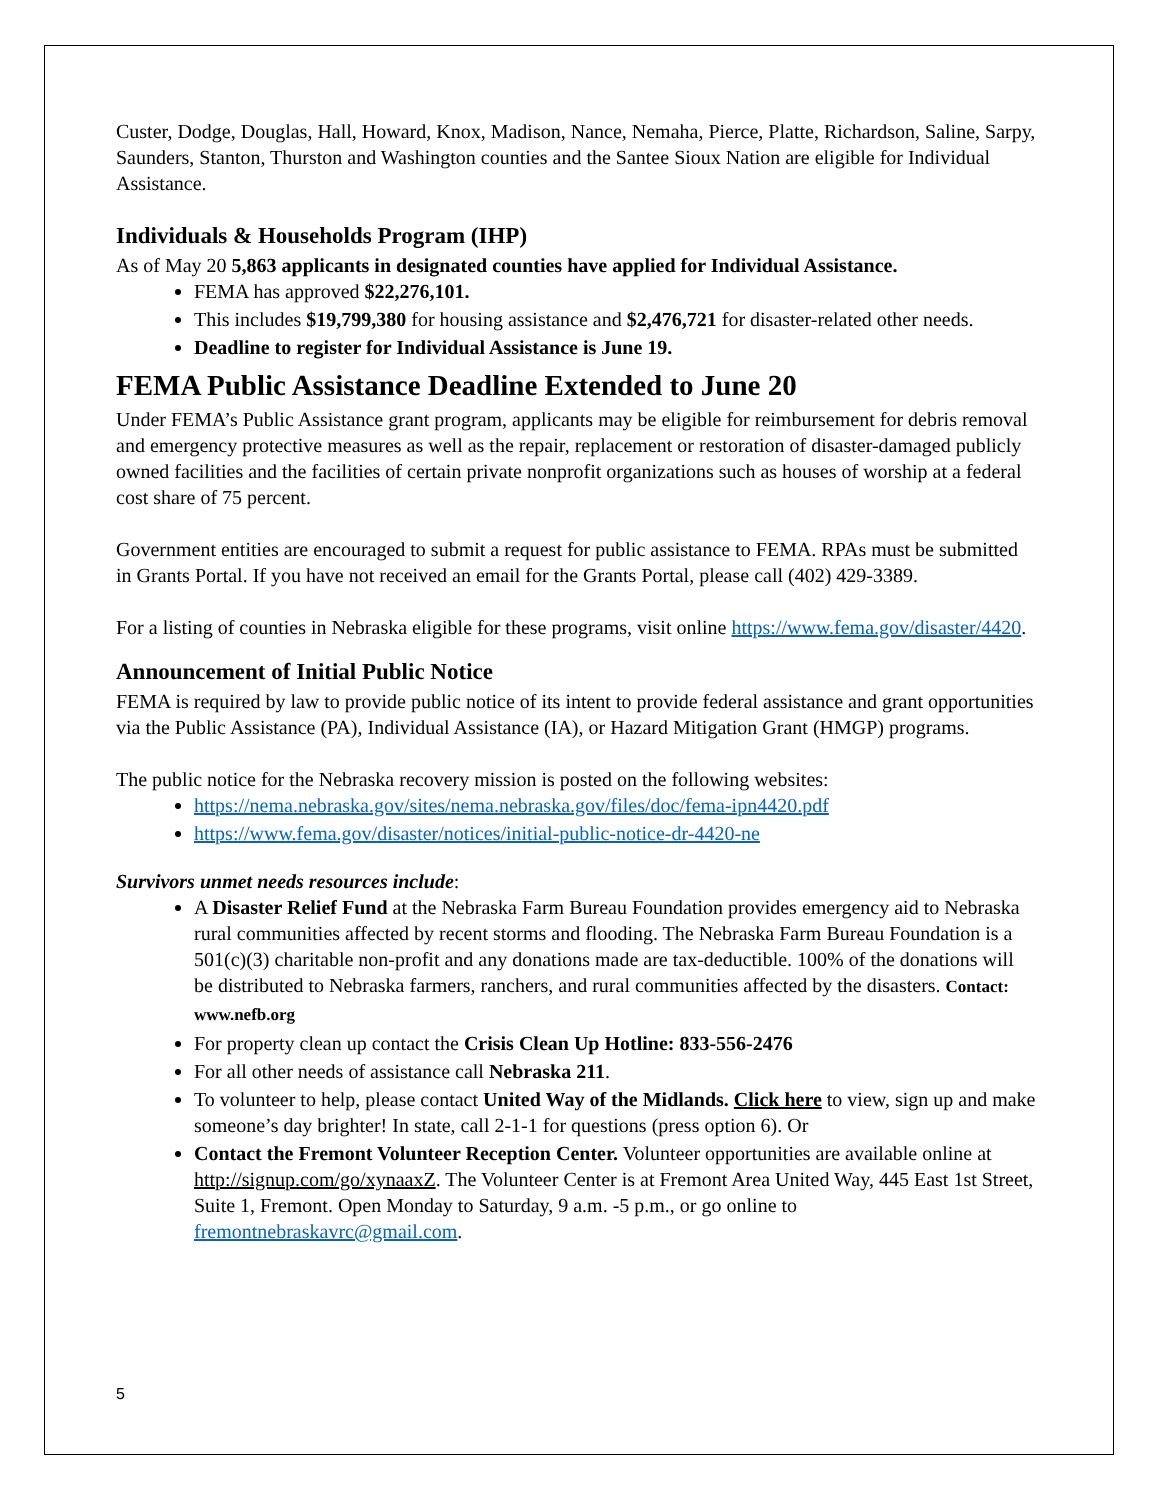Custer, Dodge, Douglas, Hall, Howard, Knox, Madison, Nance, Nemaha, Pierce, Platte, Richardson, Saline, Sarpy, Saunders, Stanton, Thurston and Washington counties and the Santee Sioux Nation are eligible for Individual Assistance.
Individuals & Households Program (IHP)
As of May 20 5,863 applicants in designated counties have applied for Individual Assistance.
FEMA has approved $22,276,101.
This includes $19,799,380 for housing assistance and $2,476,721 for disaster-related other needs.
Deadline to register for Individual Assistance is June 19.
FEMA Public Assistance Deadline Extended to June 20
Under FEMA’s Public Assistance grant program, applicants may be eligible for reimbursement for debris removal and emergency protective measures as well as the repair, replacement or restoration of disaster-damaged publicly owned facilities and the facilities of certain private nonprofit organizations such as houses of worship at a federal cost share of 75 percent.
Government entities are encouraged to submit a request for public assistance to FEMA. RPAs must be submitted in Grants Portal. If you have not received an email for the Grants Portal, please call (402) 429-3389.
For a listing of counties in Nebraska eligible for these programs, visit online https://www.fema.gov/disaster/4420.
Announcement of Initial Public Notice
FEMA is required by law to provide public notice of its intent to provide federal assistance and grant opportunities via the Public Assistance (PA), Individual Assistance (IA), or Hazard Mitigation Grant (HMGP) programs.
The public notice for the Nebraska recovery mission is posted on the following websites:
https://nema.nebraska.gov/sites/nema.nebraska.gov/files/doc/fema-ipn4420.pdf
https://www.fema.gov/disaster/notices/initial-public-notice-dr-4420-ne
Survivors unmet needs resources include:
A Disaster Relief Fund at the Nebraska Farm Bureau Foundation provides emergency aid to Nebraska rural communities affected by recent storms and flooding. The Nebraska Farm Bureau Foundation is a 501(c)(3) charitable non-profit and any donations made are tax-deductible. 100% of the donations will be distributed to Nebraska farmers, ranchers, and rural communities affected by the disasters. Contact: www.nefb.org
For property clean up contact the Crisis Clean Up Hotline: 833-556-2476
For all other needs of assistance call Nebraska 211.
To volunteer to help, please contact United Way of the Midlands. Click here to view, sign up and make someone’s day brighter! In state, call 2-1-1 for questions (press option 6). Or
Contact the Fremont Volunteer Reception Center. Volunteer opportunities are available online at http://signup.com/go/xynaaxZ. The Volunteer Center is at Fremont Area United Way, 445 East 1st Street, Suite 1, Fremont. Open Monday to Saturday, 9 a.m. -5 p.m., or go online to fremontnebraskavrc@gmail.com.
5